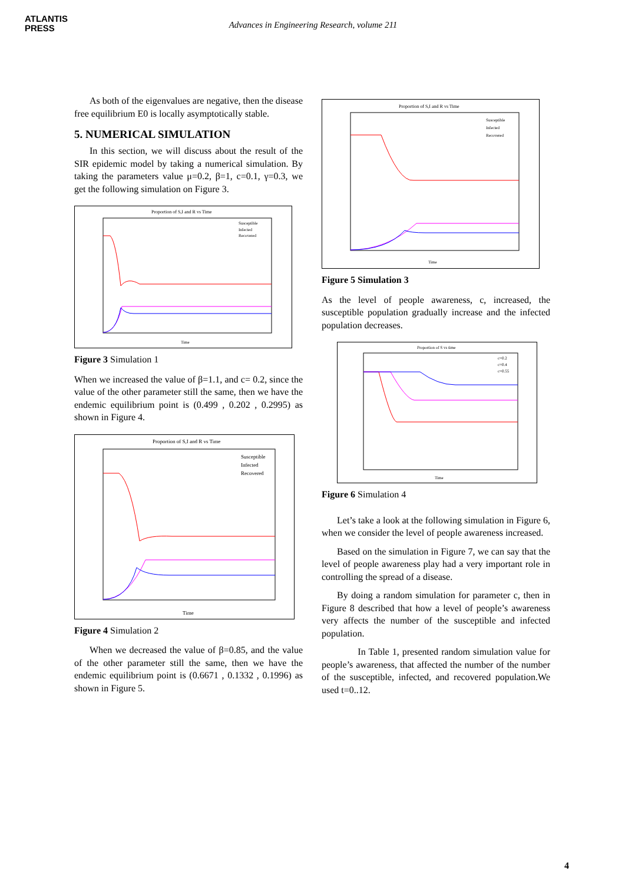ATLANTIS
PRESS
Advances in Engineering Research, volume 211
As both of the eigenvalues are negative, then the disease free equilibrium E0 is locally asymptotically stable.
5. NUMERICAL SIMULATION
In this section, we will discuss about the result of the SIR epidemic model by taking a numerical simulation. By taking the parameters value μ=0.2, β=1, c=0.1, γ=0.3, we get the following simulation on Figure 3.
Proportion of S,I and R vs Time
Susceptible
Infected
Recovered
Time
Figure 3 Simulation 1
When we increased the value of β=1.1, and c= 0.2, since the value of the other parameter still the same, then we have the endemic equilibrium point is (0.499 , 0.202 , 0.2995) as shown in Figure 4.
Proportion of S,I and R vs Time
Susceptible
Infected
Recovered
Time
Figure 4 Simulation 2
When we decreased the value of β=0.85, and the value of the other parameter still the same, then we have the endemic equilibrium point is (0.6671 , 0.1332 , 0.1996) as shown in Figure 5.
Proportion of S,I and R vs Time
Susceptible
Infected
Recovered
Time
Figure 5 Simulation 3
As the level of people awareness, c, increased, the susceptible population gradually increase and the infected population decreases.
Proportion of S vs time
c=0.2
c=0.4
c=0.55
Time
Figure 6 Simulation 4
Let’s take a look at the following simulation in Figure 6, when we consider the level of people awareness increased.
Based on the simulation in Figure 7, we can say that the level of people awareness play had a very important role in controlling the spread of a disease.
By doing a random simulation for parameter c, then in Figure 8 described that how a level of people’s awareness very affects the number of the susceptible and infected population.
In Table 1, presented random simulation value for people’s awareness, that affected the number of the number of the susceptible, infected, and recovered population.We used t=0..12.
4